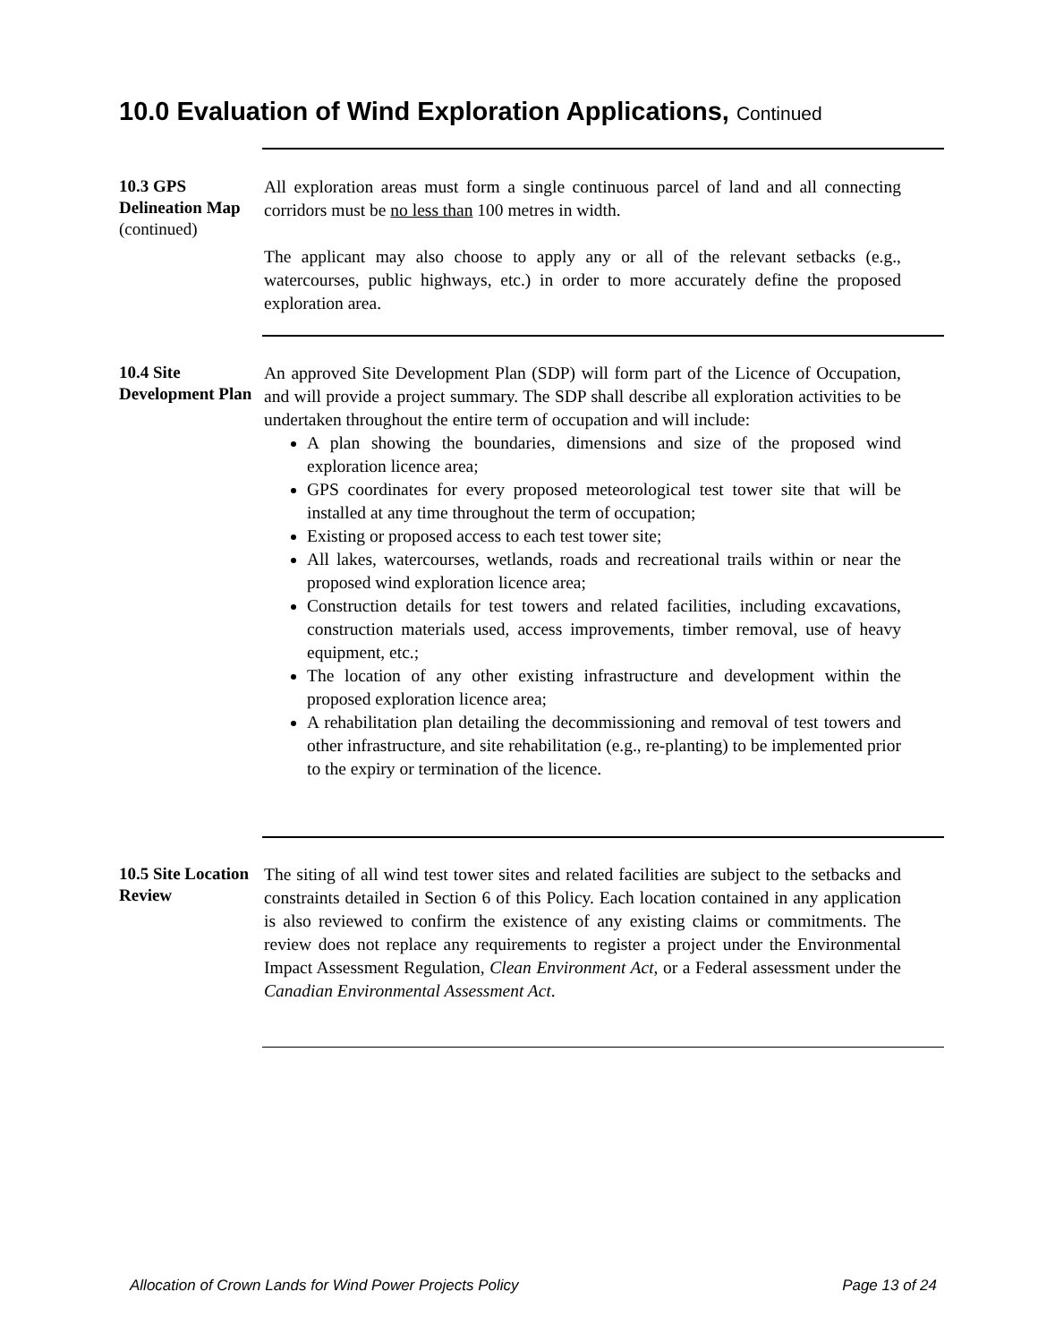10.0 Evaluation of Wind Exploration Applications, Continued
10.3 GPS Delineation Map
(continued)
All exploration areas must form a single continuous parcel of land and all connecting corridors must be no less than 100 metres in width.
The applicant may also choose to apply any or all of the relevant setbacks (e.g., watercourses, public highways, etc.) in order to more accurately define the proposed exploration area.
10.4 Site Development Plan
An approved Site Development Plan (SDP) will form part of the Licence of Occupation, and will provide a project summary. The SDP shall describe all exploration activities to be undertaken throughout the entire term of occupation and will include:
A plan showing the boundaries, dimensions and size of the proposed wind exploration licence area;
GPS coordinates for every proposed meteorological test tower site that will be installed at any time throughout the term of occupation;
Existing or proposed access to each test tower site;
All lakes, watercourses, wetlands, roads and recreational trails within or near the proposed wind exploration licence area;
Construction details for test towers and related facilities, including excavations, construction materials used, access improvements, timber removal, use of heavy equipment, etc.;
The location of any other existing infrastructure and development within the proposed exploration licence area;
A rehabilitation plan detailing the decommissioning and removal of test towers and other infrastructure, and site rehabilitation (e.g., re-planting) to be implemented prior to the expiry or termination of the licence.
10.5 Site Location Review
The siting of all wind test tower sites and related facilities are subject to the setbacks and constraints detailed in Section 6 of this Policy. Each location contained in any application is also reviewed to confirm the existence of any existing claims or commitments. The review does not replace any requirements to register a project under the Environmental Impact Assessment Regulation, Clean Environment Act, or a Federal assessment under the Canadian Environmental Assessment Act.
Allocation of Crown Lands for Wind Power Projects Policy Page 13 of 24